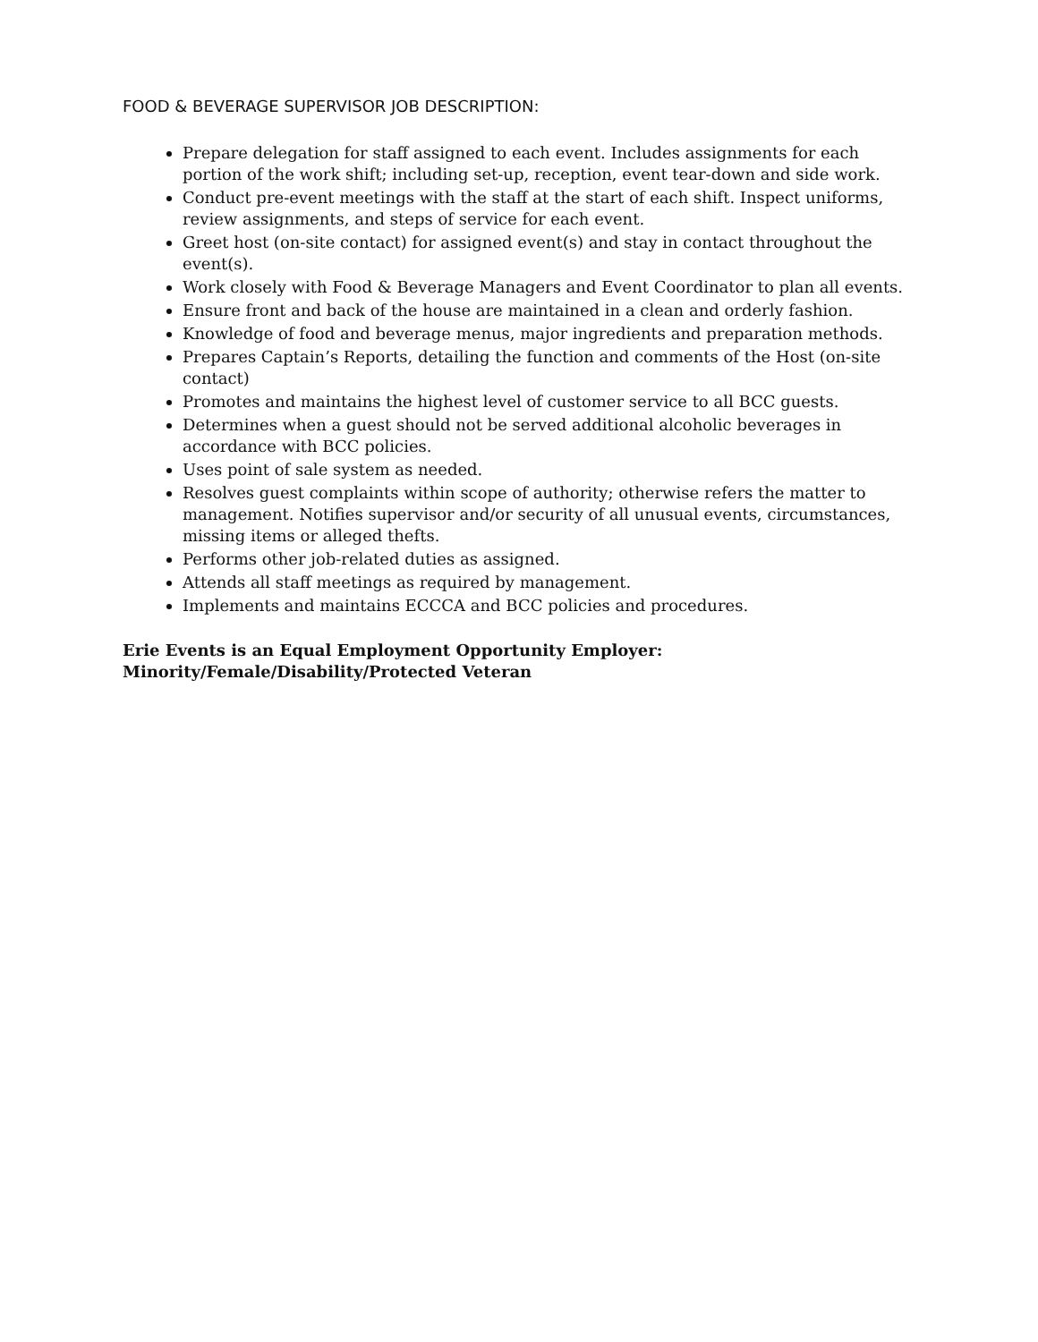FOOD & BEVERAGE SUPERVISOR JOB DESCRIPTION:
Prepare delegation for staff assigned to each event. Includes assignments for each portion of the work shift; including set-up, reception, event tear-down and side work.
Conduct pre-event meetings with the staff at the start of each shift. Inspect uniforms, review assignments, and steps of service for each event.
Greet host (on-site contact) for assigned event(s) and stay in contact throughout the event(s).
Work closely with Food & Beverage Managers and Event Coordinator to plan all events.
Ensure front and back of the house are maintained in a clean and orderly fashion.
Knowledge of food and beverage menus, major ingredients and preparation methods.
Prepares Captain’s Reports, detailing the function and comments of the Host (on-site contact)
Promotes and maintains the highest level of customer service to all BCC guests.
Determines when a guest should not be served additional alcoholic beverages in accordance with BCC policies.
Uses point of sale system as needed.
Resolves guest complaints within scope of authority; otherwise refers the matter to management. Notifies supervisor and/or security of all unusual events, circumstances, missing items or alleged thefts.
Performs other job-related duties as assigned.
Attends all staff meetings as required by management.
Implements and maintains ECCCA and BCC policies and procedures.
Erie Events is an Equal Employment Opportunity Employer:
Minority/Female/Disability/Protected Veteran